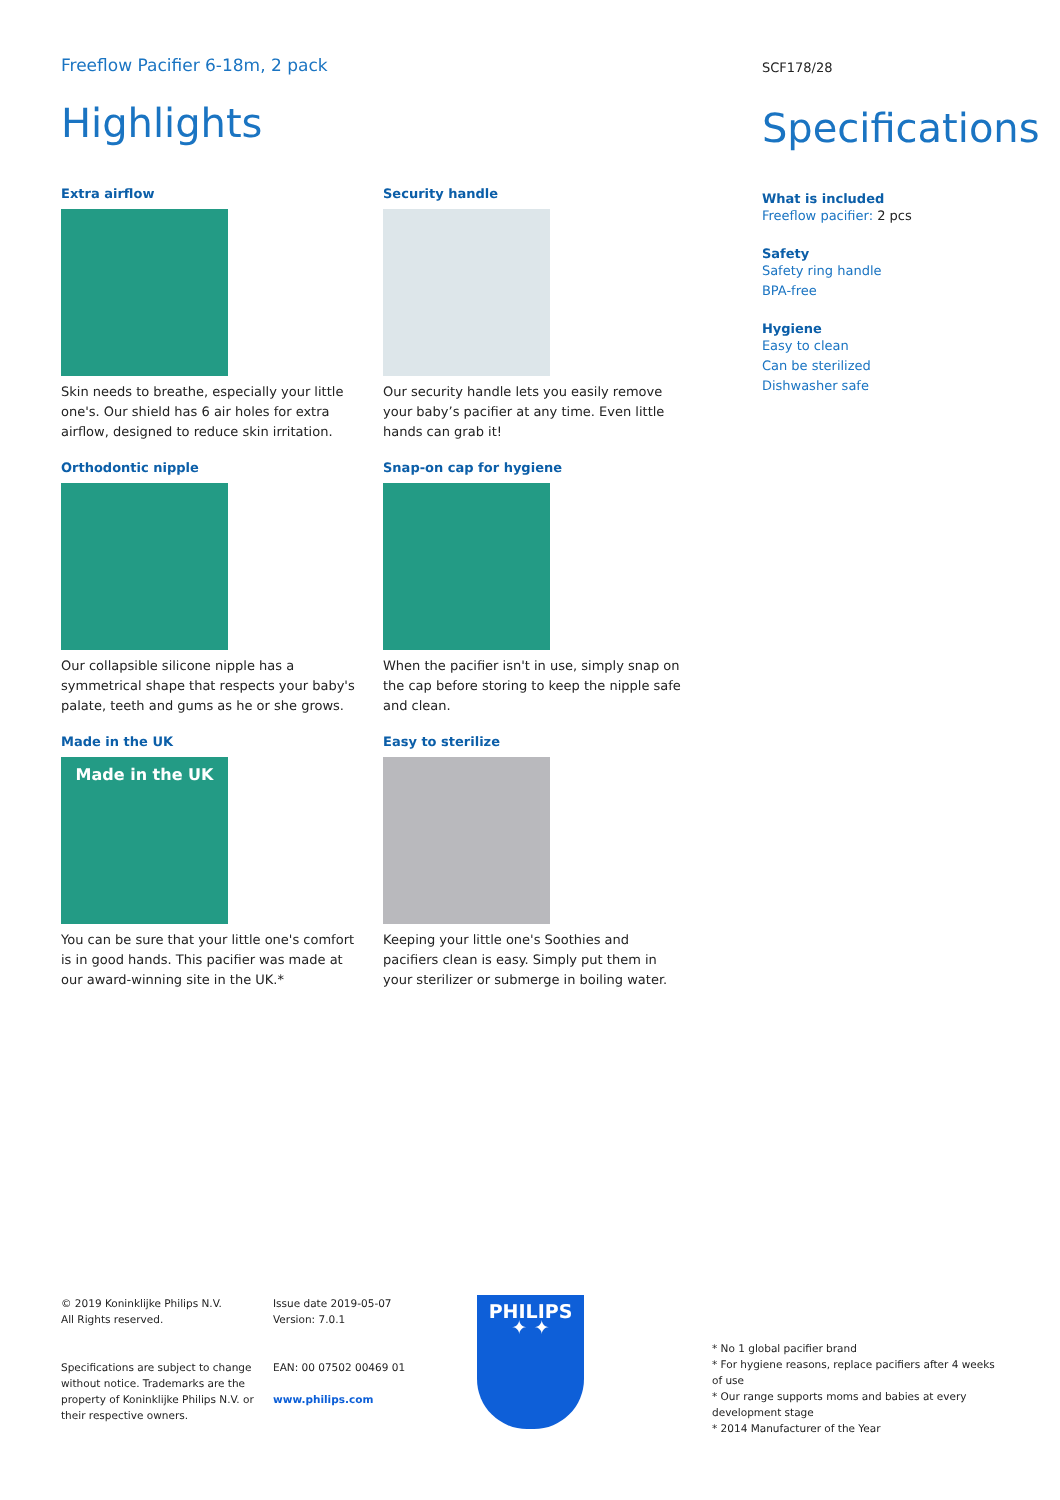Freeflow Pacifier 6-18m, 2 pack
Highlights
Extra airflow
Skin needs to breathe, especially your little one's. Our shield has 6 air holes for extra airflow, designed to reduce skin irritation.
Security handle
Our security handle lets you easily remove your baby’s pacifier at any time. Even little hands can grab it!
Orthodontic nipple
Our collapsible silicone nipple has a symmetrical shape that respects your baby's palate, teeth and gums as he or she grows.
Snap-on cap for hygiene
When the pacifier isn't in use, simply snap on the cap before storing to keep the nipple safe and clean.
Made in the UK
Made in the UK
You can be sure that your little one's comfort is in good hands. This pacifier was made at our award-winning site in the UK.*
Easy to sterilize
Keeping your little one's Soothies and pacifiers clean is easy. Simply put them in your sterilizer or submerge in boiling water.
SCF178/28
Specifications
What is included
Freeflow pacifier: 2 pcs
Safety
Safety ring handle
BPA-free
Hygiene
Easy to clean
Can be sterilized
Dishwasher safe
© 2019 Koninklijke Philips N.V.
All Rights reserved.
Specifications are subject to change without notice. Trademarks are the property of Koninklijke Philips N.V. or their respective owners.
Issue date 2019-05-07
Version: 7.0.1
EAN: 00 07502 00469 01
www.philips.com
PHILIPS
✦ ✦
* No 1 global pacifier brand
* For hygiene reasons, replace pacifiers after 4 weeks of use
* Our range supports moms and babies at every development stage
* 2014 Manufacturer of the Year